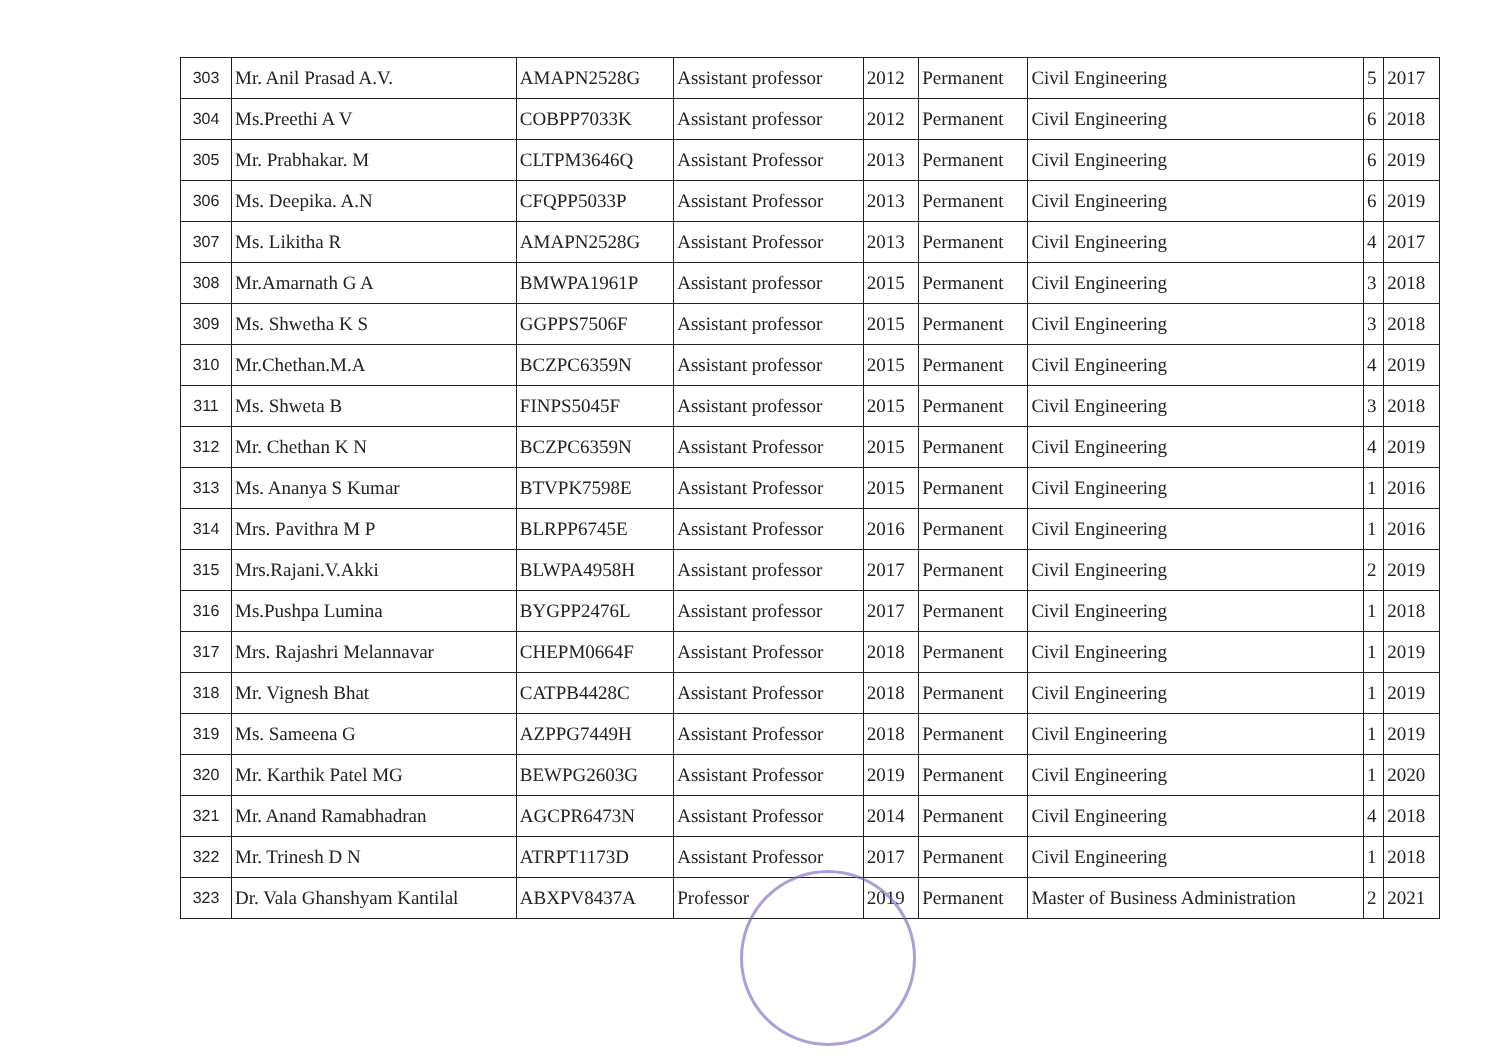| 303 | Mr. Anil Prasad A.V. | AMAPN2528G | Assistant professor | 2012 | Permanent | Civil Engineering | 5 | 2017 |
| 304 | Ms.Preethi A V | COBPP7033K | Assistant professor | 2012 | Permanent | Civil Engineering | 6 | 2018 |
| 305 | Mr. Prabhakar. M | CLTPM3646Q | Assistant Professor | 2013 | Permanent | Civil Engineering | 6 | 2019 |
| 306 | Ms. Deepika. A.N | CFQPP5033P | Assistant Professor | 2013 | Permanent | Civil Engineering | 6 | 2019 |
| 307 | Ms. Likitha R | AMAPN2528G | Assistant Professor | 2013 | Permanent | Civil Engineering | 4 | 2017 |
| 308 | Mr.Amarnath G A | BMWPA1961P | Assistant professor | 2015 | Permanent | Civil Engineering | 3 | 2018 |
| 309 | Ms. Shwetha K S | GGPPS7506F | Assistant professor | 2015 | Permanent | Civil Engineering | 3 | 2018 |
| 310 | Mr.Chethan.M.A | BCZPC6359N | Assistant professor | 2015 | Permanent | Civil Engineering | 4 | 2019 |
| 311 | Ms. Shweta B | FINPS5045F | Assistant professor | 2015 | Permanent | Civil Engineering | 3 | 2018 |
| 312 | Mr. Chethan K N | BCZPC6359N | Assistant Professor | 2015 | Permanent | Civil Engineering | 4 | 2019 |
| 313 | Ms. Ananya S Kumar | BTVPK7598E | Assistant Professor | 2015 | Permanent | Civil Engineering | 1 | 2016 |
| 314 | Mrs. Pavithra M P | BLRPP6745E | Assistant Professor | 2016 | Permanent | Civil Engineering | 1 | 2016 |
| 315 | Mrs.Rajani.V.Akki | BLWPA4958H | Assistant professor | 2017 | Permanent | Civil Engineering | 2 | 2019 |
| 316 | Ms.Pushpa Lumina | BYGPP2476L | Assistant professor | 2017 | Permanent | Civil Engineering | 1 | 2018 |
| 317 | Mrs. Rajashri Melannavar | CHEPM0664F | Assistant Professor | 2018 | Permanent | Civil Engineering | 1 | 2019 |
| 318 | Mr. Vignesh Bhat | CATPB4428C | Assistant Professor | 2018 | Permanent | Civil Engineering | 1 | 2019 |
| 319 | Ms. Sameena G | AZPPG7449H | Assistant Professor | 2018 | Permanent | Civil Engineering | 1 | 2019 |
| 320 | Mr. Karthik Patel MG | BEWPG2603G | Assistant Professor | 2019 | Permanent | Civil Engineering | 1 | 2020 |
| 321 | Mr. Anand Ramabhadran | AGCPR6473N | Assistant Professor | 2014 | Permanent | Civil Engineering | 4 | 2018 |
| 322 | Mr. Trinesh D N | ATRPT1173D | Assistant Professor | 2017 | Permanent | Civil Engineering | 1 | 2018 |
| 323 | Dr. Vala Ghanshyam Kantilal | ABXPV8437A | Professor | 2019 | Permanent | Master of Business Administration | 2 | 2021 |